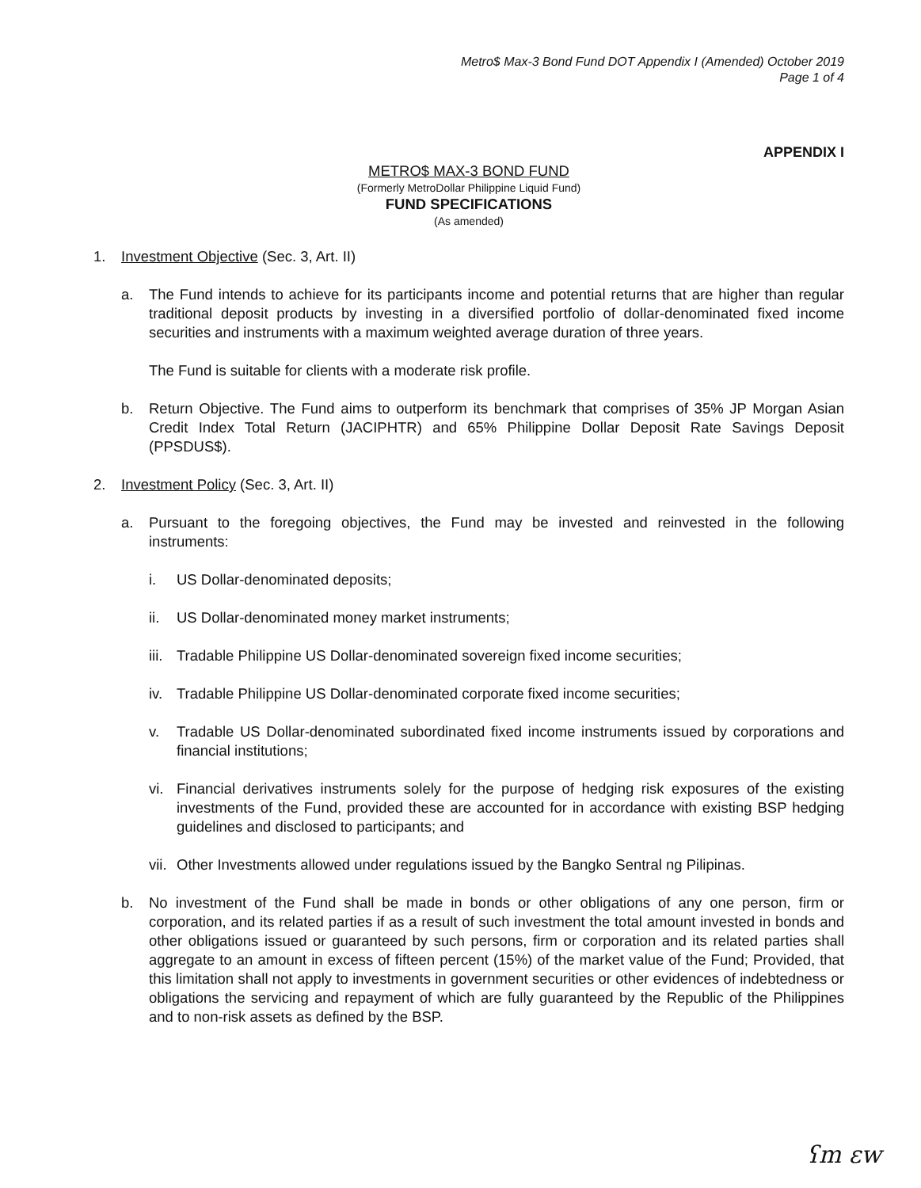Metro$ Max-3 Bond Fund DOT Appendix I (Amended) October 2019
Page 1 of 4
APPENDIX I
METRO$ MAX-3 BOND FUND
(Formerly MetroDollar Philippine Liquid Fund)
FUND SPECIFICATIONS
(As amended)
1. Investment Objective (Sec. 3, Art. II)
a. The Fund intends to achieve for its participants income and potential returns that are higher than regular traditional deposit products by investing in a diversified portfolio of dollar-denominated fixed income securities and instruments with a maximum weighted average duration of three years.
The Fund is suitable for clients with a moderate risk profile.
b. Return Objective. The Fund aims to outperform its benchmark that comprises of 35% JP Morgan Asian Credit Index Total Return (JACIPHTR) and 65% Philippine Dollar Deposit Rate Savings Deposit (PPSDUS$).
2. Investment Policy (Sec. 3, Art. II)
a. Pursuant to the foregoing objectives, the Fund may be invested and reinvested in the following instruments:
i. US Dollar-denominated deposits;
ii. US Dollar-denominated money market instruments;
iii.
Tradable Philippine US Dollar-denominated sovereign fixed income securities;
iv. Tradable Philippine US Dollar-denominated corporate fixed income securities;
v. Tradable US Dollar-denominated subordinated fixed income instruments issued by corporations and financial institutions;
vi. Financial derivatives instruments solely for the purpose of hedging risk exposures of the existing investments of the Fund, provided these are accounted for in accordance with existing BSP hedging guidelines and disclosed to participants; and
vii.
Other Investments allowed under regulations issued by the Bangko Sentral ng Pilipinas.
b. No investment of the Fund shall be made in bonds or other obligations of any one person, firm or corporation, and its related parties if as a result of such investment the total amount invested in bonds and other obligations issued or guaranteed by such persons, firm or corporation and its related parties shall aggregate to an amount in excess of fifteen percent (15%) of the market value of the Fund; Provided, that this limitation shall not apply to investments in government securities or other evidences of indebtedness or obligations the servicing and repayment of which are fully guaranteed by the Republic of the Philippines and to non-risk assets as defined by the BSP.
ʕm ɛw